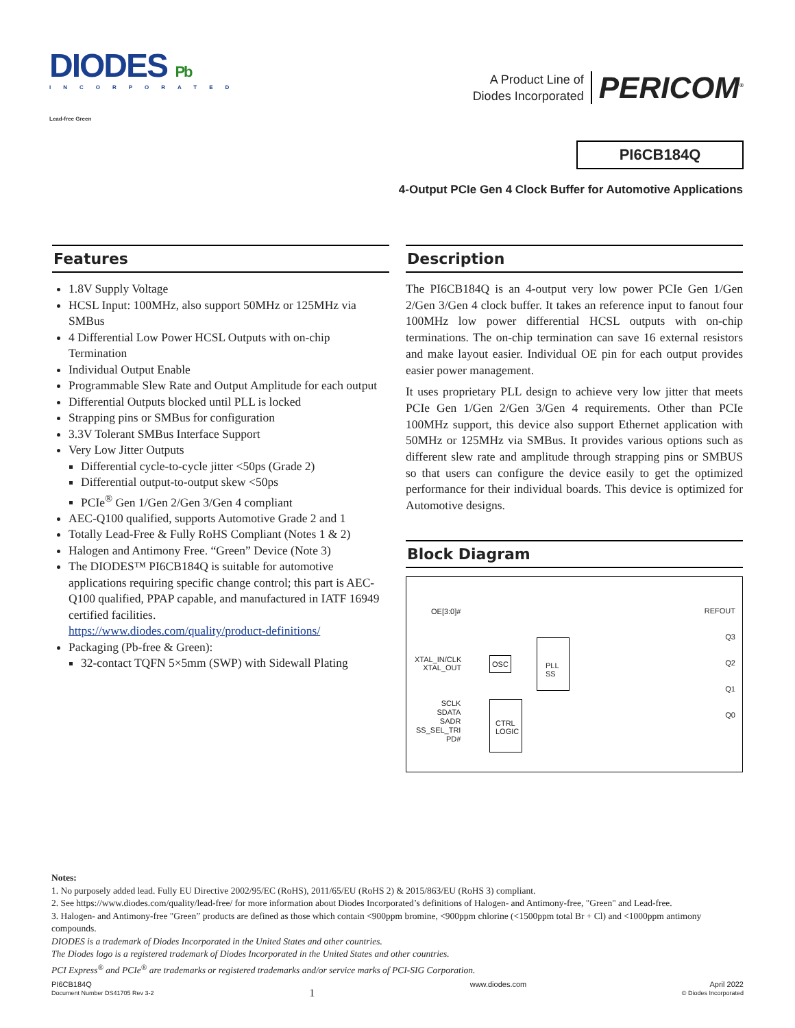DIODES Pb
INCORPORATED
Lead-free Green
A Product Line of
Diodes Incorporated
PERICOM<sup>®</sup>
PI6CB184Q
4-Output PCIe Gen 4 Clock Buffer for Automotive Applications
Features
1.8V Supply Voltage
HCSL Input: 100MHz, also support 50MHz or 125MHz via SMBus
4 Differential Low Power HCSL Outputs with on-chip Termination
Individual Output Enable
Programmable Slew Rate and Output Amplitude for each output
Differential Outputs blocked until PLL is locked
Strapping pins or SMBus for configuration
3.3V Tolerant SMBus Interface Support
Very Low Jitter Outputs
Differential cycle-to-cycle jitter <50ps (Grade 2)
Differential output-to-output skew <50ps
PCIe<sup>®</sup> Gen 1/Gen 2/Gen 3/Gen 4 compliant
AEC-Q100 qualified, supports Automotive Grade 2 and 1
Totally Lead-Free & Fully RoHS Compliant (Notes 1 & 2)
Halogen and Antimony Free. “Green” Device (Note 3)
The DIODES™ PI6CB184Q is suitable for automotive applications requiring specific change control; this part is AEC-Q100 qualified, PPAP capable, and manufactured in IATF 16949 certified facilities.
https://www.diodes.com/quality/product-definitions/
Packaging (Pb-free & Green):
32-contact TQFN 5×5mm (SWP) with Sidewall Plating
Description
The PI6CB184Q is an 4-output very low power PCIe Gen 1/Gen 2/Gen 3/Gen 4 clock buffer. It takes an reference input to fanout four 100MHz low power differential HCSL outputs with on-chip terminations. The on-chip termination can save 16 external resistors and make layout easier. Individual OE pin for each output provides easier power management.
It uses proprietary PLL design to achieve very low jitter that meets PCIe Gen 1/Gen 2/Gen 3/Gen 4 requirements. Other than PCIe 100MHz support, this device also support Ethernet application with 50MHz or 125MHz via SMBus. It provides various options such as different slew rate and amplitude through strapping pins or SMBUS so that users can configure the device easily to get the optimized performance for their individual boards. This device is optimized for Automotive designs.
Block Diagram
OE[3:0]#
XTAL_IN/CLK
XTAL_OUT
OSC
PLL
SS
SCLK
SDATA
SADR
SS_SEL_TRI
PD#
CTRL
LOGIC
REFOUT
Q3
Q2
Q1
Q0
Notes:
1. No purposely added lead. Fully EU Directive 2002/95/EC (RoHS), 2011/65/EU (RoHS 2) & 2015/863/EU (RoHS 3) compliant.
2. See https://www.diodes.com/quality/lead-free/ for more information about Diodes Incorporated’s definitions of Halogen- and Antimony-free, "Green" and Lead-free.
3. Halogen- and Antimony-free "Green” products are defined as those which contain <900ppm bromine, <900ppm chlorine (<1500ppm total Br + Cl) and <1000ppm antimony compounds.
DIODES is a trademark of Diodes Incorporated in the United States and other countries.
The Diodes logo is a registered trademark of Diodes Incorporated in the United States and other countries.
PCI Express<sup>®</sup> and PCIe<sup>®</sup> are trademarks or registered trademarks and/or service marks of PCI-SIG Corporation.
PI6CB184Q
Document Number DS41705 Rev 3-2
1
www.diodes.com April 2022
© Diodes Incorporated